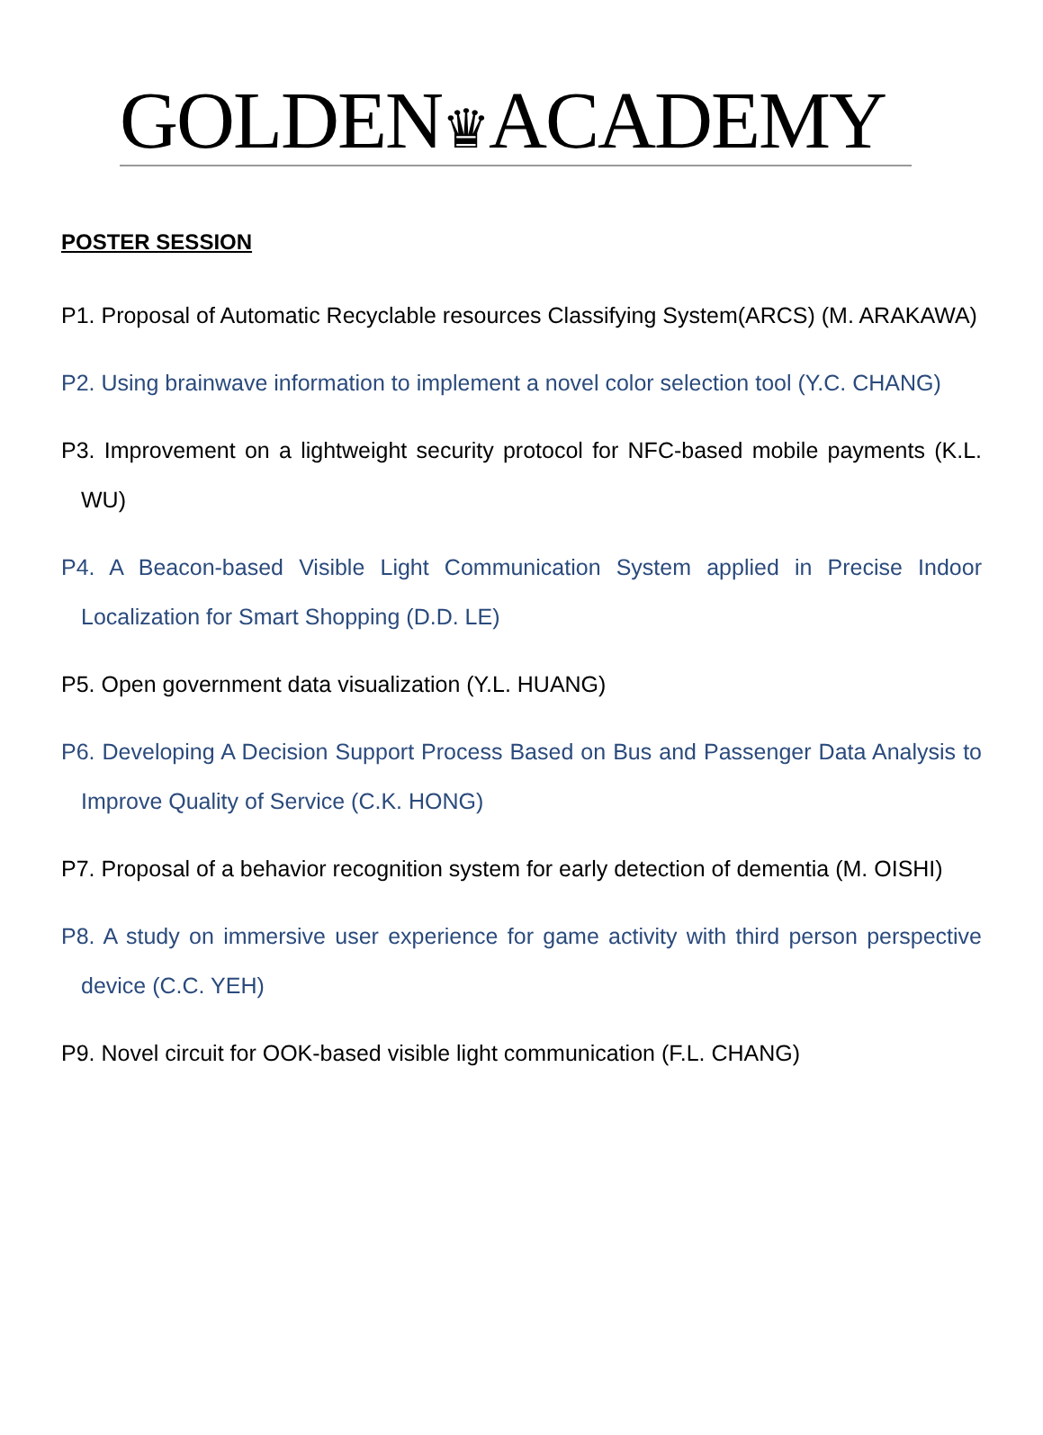GOLDEN♛ACADEMY
POSTER SESSION
P1. Proposal of Automatic Recyclable resources Classifying System(ARCS) (M. ARAKAWA)
P2. Using brainwave information to implement a novel color selection tool (Y.C. CHANG)
P3. Improvement on a lightweight security protocol for NFC-based mobile payments (K.L. WU)
P4. A Beacon-based Visible Light Communication System applied in Precise Indoor Localization for Smart Shopping (D.D. LE)
P5. Open government data visualization (Y.L. HUANG)
P6. Developing A Decision Support Process Based on Bus and Passenger Data Analysis to Improve Quality of Service (C.K. HONG)
P7. Proposal of a behavior recognition system for early detection of dementia (M. OISHI)
P8. A study on immersive user experience for game activity with third person perspective device (C.C. YEH)
P9. Novel circuit for OOK-based visible light communication (F.L. CHANG)